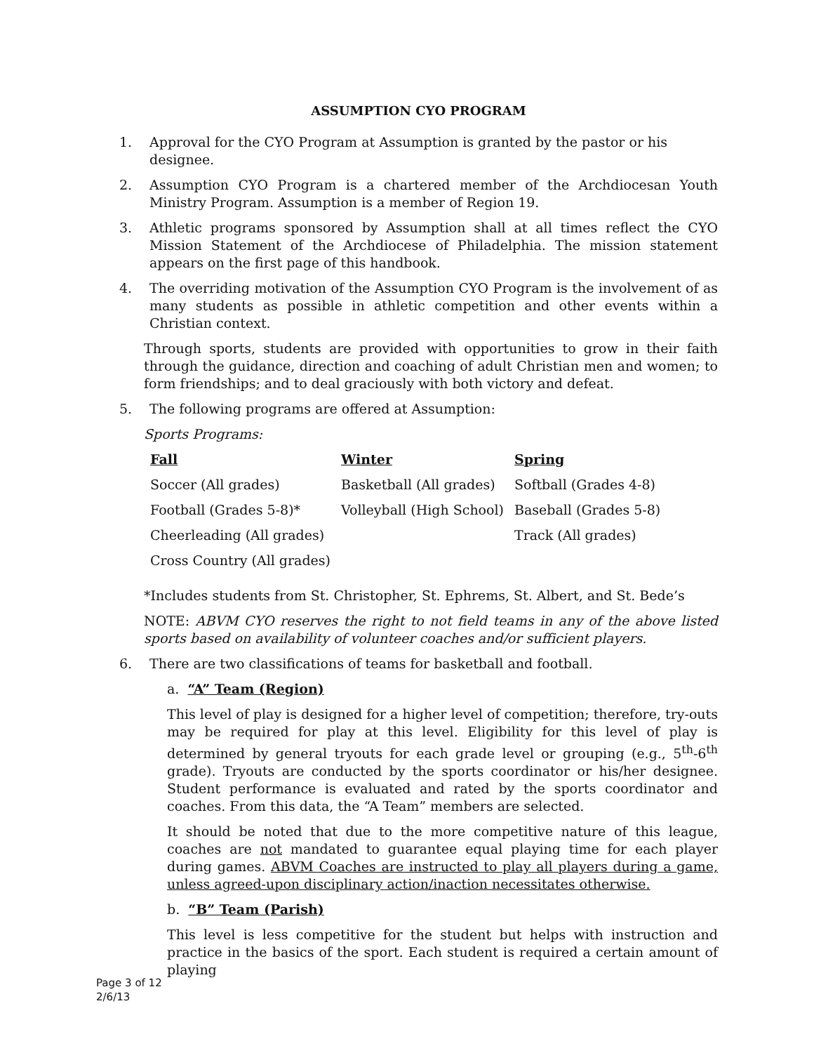ASSUMPTION CYO PROGRAM
1. Approval for the CYO Program at Assumption is granted by the pastor or his designee.
2. Assumption CYO Program is a chartered member of the Archdiocesan Youth Ministry Program. Assumption is a member of Region 19.
3. Athletic programs sponsored by Assumption shall at all times reflect the CYO Mission Statement of the Archdiocese of Philadelphia. The mission statement appears on the first page of this handbook.
4. The overriding motivation of the Assumption CYO Program is the involvement of as many students as possible in athletic competition and other events within a Christian context.
Through sports, students are provided with opportunities to grow in their faith through the guidance, direction and coaching of adult Christian men and women; to form friendships; and to deal graciously with both victory and defeat.
5. The following programs are offered at Assumption:
Sports Programs:
| Fall | Winter | Spring |
| --- | --- | --- |
| Soccer (All grades) | Basketball (All grades) | Softball (Grades 4-8) |
| Football (Grades 5-8)* | Volleyball (High School) | Baseball (Grades 5-8) |
| Cheerleading (All grades) | | Track (All grades) |
| Cross Country (All grades) | | |
*Includes students from St. Christopher, St. Ephrems, St. Albert, and St. Bede’s
NOTE: ABVM CYO reserves the right to not field teams in any of the above listed sports based on availability of volunteer coaches and/or sufficient players.
6. There are two classifications of teams for basketball and football.
a. “A” Team (Region)
This level of play is designed for a higher level of competition; therefore, try-outs may be required for play at this level. Eligibility for this level of play is determined by general tryouts for each grade level or grouping (e.g., 5<sup>th</sup>-6<sup>th</sup> grade). Tryouts are conducted by the sports coordinator or his/her designee. Student performance is evaluated and rated by the sports coordinator and coaches. From this data, the “A Team” members are selected.
It should be noted that due to the more competitive nature of this league, coaches are not mandated to guarantee equal playing time for each player during games. ABVM Coaches are instructed to play all players during a game, unless agreed-upon disciplinary action/inaction necessitates otherwise.
b. “B” Team (Parish)
This level is less competitive for the student but helps with instruction and practice in the basics of the sport. Each student is required a certain amount of playing
Page 3 of 12
2/6/13